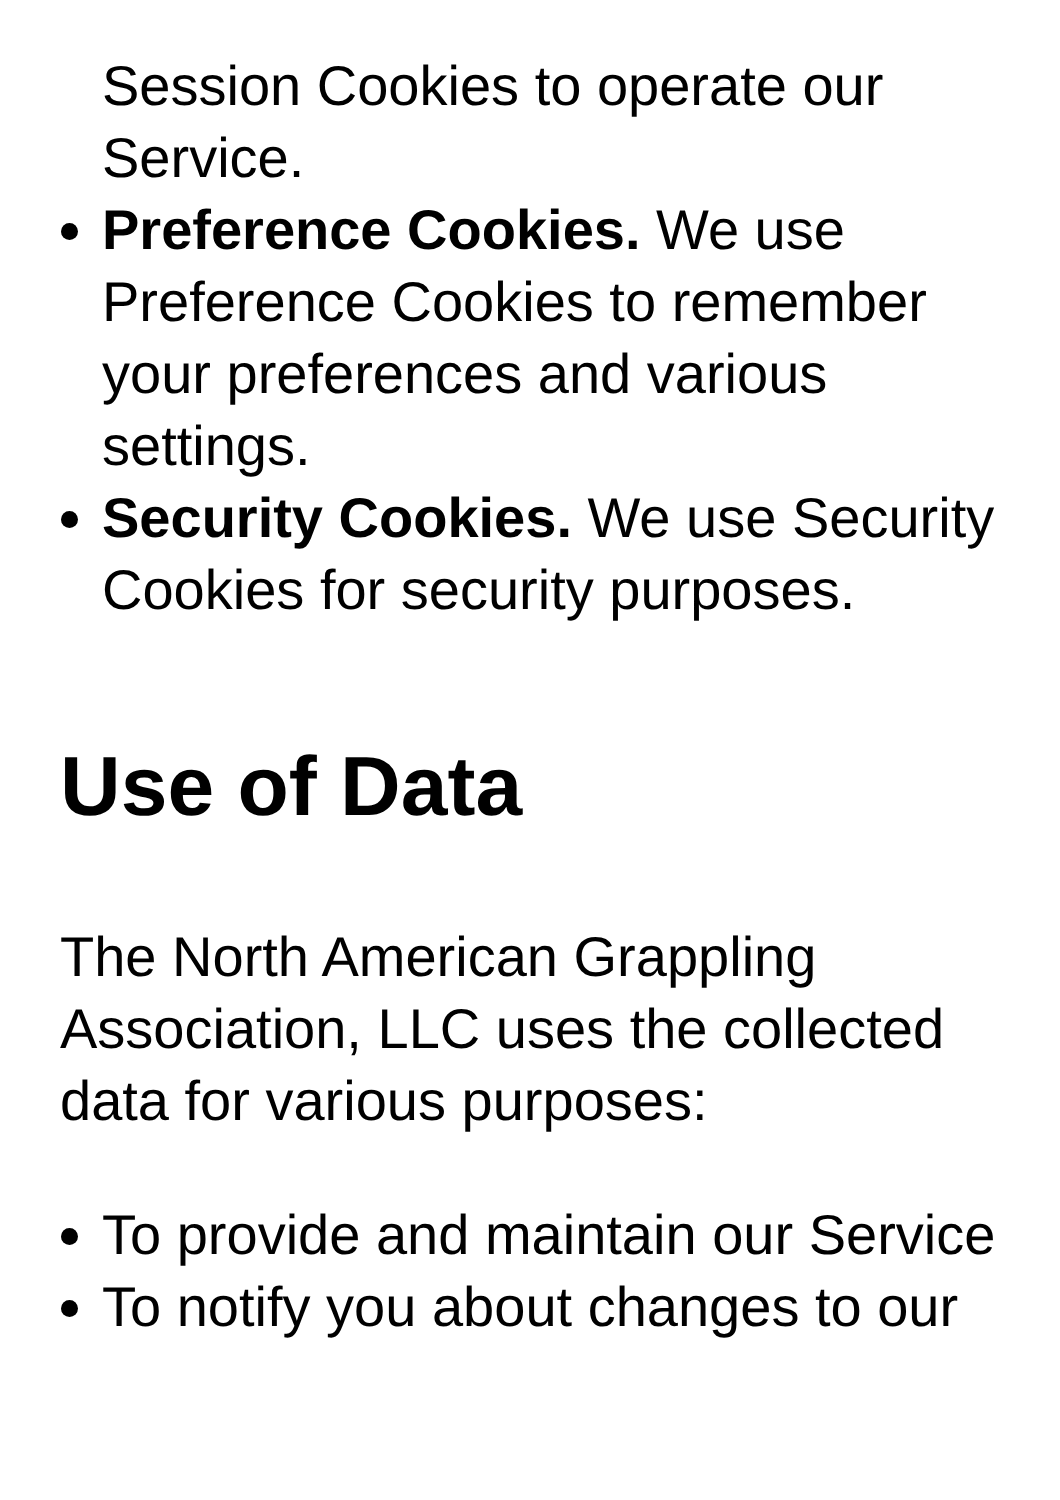Session Cookies to operate our Service.
Preference Cookies. We use Preference Cookies to remember your preferences and various settings.
Security Cookies. We use Security Cookies for security purposes.
Use of Data
The North American Grappling Association, LLC uses the collected data for various purposes:
To provide and maintain our Service
To notify you about changes to our